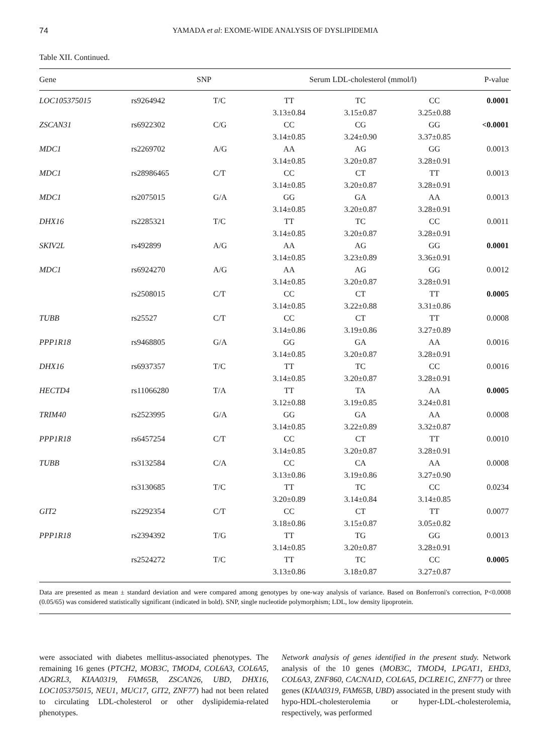74 YAMADA et al: EXOME-WIDE ANALYSIS OF DYSLIPIDEMIA
Table XII. Continued.
| Gene | SNP | | Serum LDL-cholesterol (mmol/l) | | | P-value |
| --- | --- | --- | --- | --- | --- | --- |
| LOC105375015 | rs9264942 | T/C | TT | TC | CC | 0.0001 |
| | | | 3.13±0.84 | 3.15±0.87 | 3.25±0.88 | |
| ZSCAN31 | rs6922302 | C/G | CC | CG | GG | <0.0001 |
| | | | 3.14±0.85 | 3.24±0.90 | 3.37±0.85 | |
| MDC1 | rs2269702 | A/G | AA | AG | GG | 0.0013 |
| | | | 3.14±0.85 | 3.20±0.87 | 3.28±0.91 | |
| MDC1 | rs28986465 | C/T | CC | CT | TT | 0.0013 |
| | | | 3.14±0.85 | 3.20±0.87 | 3.28±0.91 | |
| MDC1 | rs2075015 | G/A | GG | GA | AA | 0.0013 |
| | | | 3.14±0.85 | 3.20±0.87 | 3.28±0.91 | |
| DHX16 | rs2285321 | T/C | TT | TC | CC | 0.0011 |
| | | | 3.14±0.85 | 3.20±0.87 | 3.28±0.91 | |
| SKIV2L | rs492899 | A/G | AA | AG | GG | 0.0001 |
| | | | 3.14±0.85 | 3.23±0.89 | 3.36±0.91 | |
| MDC1 | rs6924270 | A/G | AA | AG | GG | 0.0012 |
| | | | 3.14±0.85 | 3.20±0.87 | 3.28±0.91 | |
| | rs2508015 | C/T | CC | CT | TT | 0.0005 |
| | | | 3.14±0.85 | 3.22±0.88 | 3.31±0.86 | |
| TUBB | rs25527 | C/T | CC | CT | TT | 0.0008 |
| | | | 3.14±0.86 | 3.19±0.86 | 3.27±0.89 | |
| PPP1R18 | rs9468805 | G/A | GG | GA | AA | 0.0016 |
| | | | 3.14±0.85 | 3.20±0.87 | 3.28±0.91 | |
| DHX16 | rs6937357 | T/C | TT | TC | CC | 0.0016 |
| | | | 3.14±0.85 | 3.20±0.87 | 3.28±0.91 | |
| HECTD4 | rs11066280 | T/A | TT | TA | AA | 0.0005 |
| | | | 3.12±0.88 | 3.19±0.85 | 3.24±0.81 | |
| TRIM40 | rs2523995 | G/A | GG | GA | AA | 0.0008 |
| | | | 3.14±0.85 | 3.22±0.89 | 3.32±0.87 | |
| PPP1R18 | rs6457254 | C/T | CC | CT | TT | 0.0010 |
| | | | 3.14±0.85 | 3.20±0.87 | 3.28±0.91 | |
| TUBB | rs3132584 | C/A | CC | CA | AA | 0.0008 |
| | | | 3.13±0.86 | 3.19±0.86 | 3.27±0.90 | |
| | rs3130685 | T/C | TT | TC | CC | 0.0234 |
| | | | 3.20±0.89 | 3.14±0.84 | 3.14±0.85 | |
| GIT2 | rs2292354 | C/T | CC | CT | TT | 0.0077 |
| | | | 3.18±0.86 | 3.15±0.87 | 3.05±0.82 | |
| PPP1R18 | rs2394392 | T/G | TT | TG | GG | 0.0013 |
| | | | 3.14±0.85 | 3.20±0.87 | 3.28±0.91 | |
| | rs2524272 | T/C | TT | TC | CC | 0.0005 |
| | | | 3.13±0.86 | 3.18±0.87 | 3.27±0.87 | |
Data are presented as mean ± standard deviation and were compared among genotypes by one-way analysis of variance. Based on Bonferroni's correction, P<0.0008 (0.05/65) was considered statistically significant (indicated in bold). SNP, single nucleotide polymorphism; LDL, low density lipoprotein.
were associated with diabetes mellitus-associated phenotypes. The remaining 16 genes (PTCH2, MOB3C, TMOD4, COL6A3, COL6A5, ADGRL3, KIAA0319, FAM65B, ZSCAN26, UBD, DHX16, LOC105375015, NEU1, MUC17, GIT2, ZNF77) had not been related to circulating LDL-cholesterol or other dyslipidemia-related phenotypes.
Network analysis of genes identified in the present study. Network analysis of the 10 genes (MOB3C, TMOD4, LPGAT1, EHD3, COL6A3, ZNF860, CACNA1D, COL6A5, DCLRE1C, ZNF77) or three genes (KIAA0319, FAM65B, UBD) associated in the present study with hypo-HDL-cholesterolemia or hyper-LDL-cholesterolemia, respectively, was performed